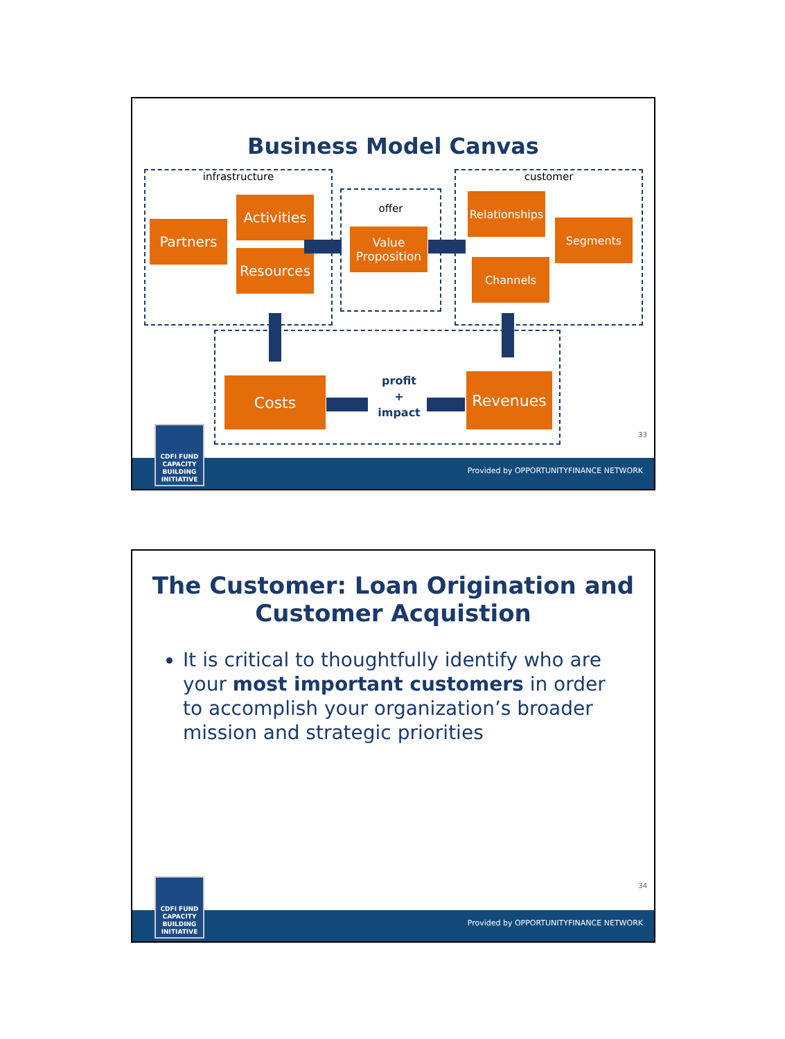Business Model Canvas
infrastructure
offer
customer
Partners
Activities
Resources
Value Proposition
Relationships
Segments
Channels
Costs Revenues
profit
+
impact
33
Provided by OPPORTUNITYFINANCE NETWORK
CDFI FUND
CAPACITY
BUILDING
INITIATIVE
The Customer: Loan Origination and
Customer Acquistion
It is critical to thoughtfully identify who are your most important customers in order to accomplish your organization’s broader mission and strategic priorities
34
Provided by OPPORTUNITYFINANCE NETWORK
CDFI FUND
CAPACITY
BUILDING
INITIATIVE